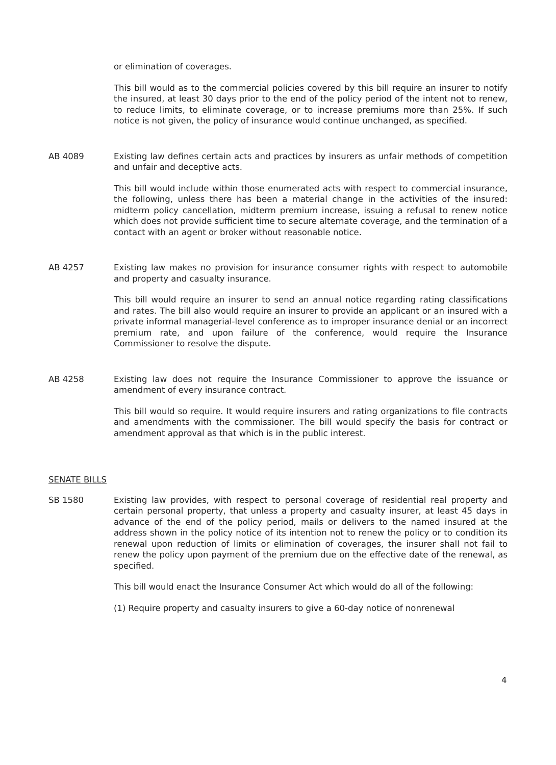or elimination of coverages.
This bill would as to the commercial policies covered by this bill require an insurer to notify the insured, at least 30 days prior to the end of the policy period of the intent not to renew, to reduce limits, to eliminate coverage, or to increase premiums more than 25%. If such notice is not given, the policy of insurance would continue unchanged, as specified.
AB 4089 Existing law defines certain acts and practices by insurers as unfair methods of competition and unfair and deceptive acts.
This bill would include within those enumerated acts with respect to commercial insurance, the following, unless there has been a material change in the activities of the insured: midterm policy cancellation, midterm premium increase, issuing a refusal to renew notice which does not provide sufficient time to secure alternate coverage, and the termination of a contact with an agent or broker without reasonable notice.
AB 4257 Existing law makes no provision for insurance consumer rights with respect to automobile and property and casualty insurance.
This bill would require an insurer to send an annual notice regarding rating classifications and rates. The bill also would require an insurer to provide an applicant or an insured with a private informal managerial-level conference as to improper insurance denial or an incorrect premium rate, and upon failure of the conference, would require the Insurance Commissioner to resolve the dispute.
AB 4258 Existing law does not require the Insurance Commissioner to approve the issuance or amendment of every insurance contract.
This bill would so require. It would require insurers and rating organizations to file contracts and amendments with the commissioner. The bill would specify the basis for contract or amendment approval as that which is in the public interest.
SENATE BILLS
SB 1580 Existing law provides, with respect to personal coverage of residential real property and certain personal property, that unless a property and casualty insurer, at least 45 days in advance of the end of the policy period, mails or delivers to the named insured at the address shown in the policy notice of its intention not to renew the policy or to condition its renewal upon reduction of limits or elimination of coverages, the insurer shall not fail to renew the policy upon payment of the premium due on the effective date of the renewal, as specified.
This bill would enact the Insurance Consumer Act which would do all of the following:
(1) Require property and casualty insurers to give a 60-day notice of nonrenewal
4